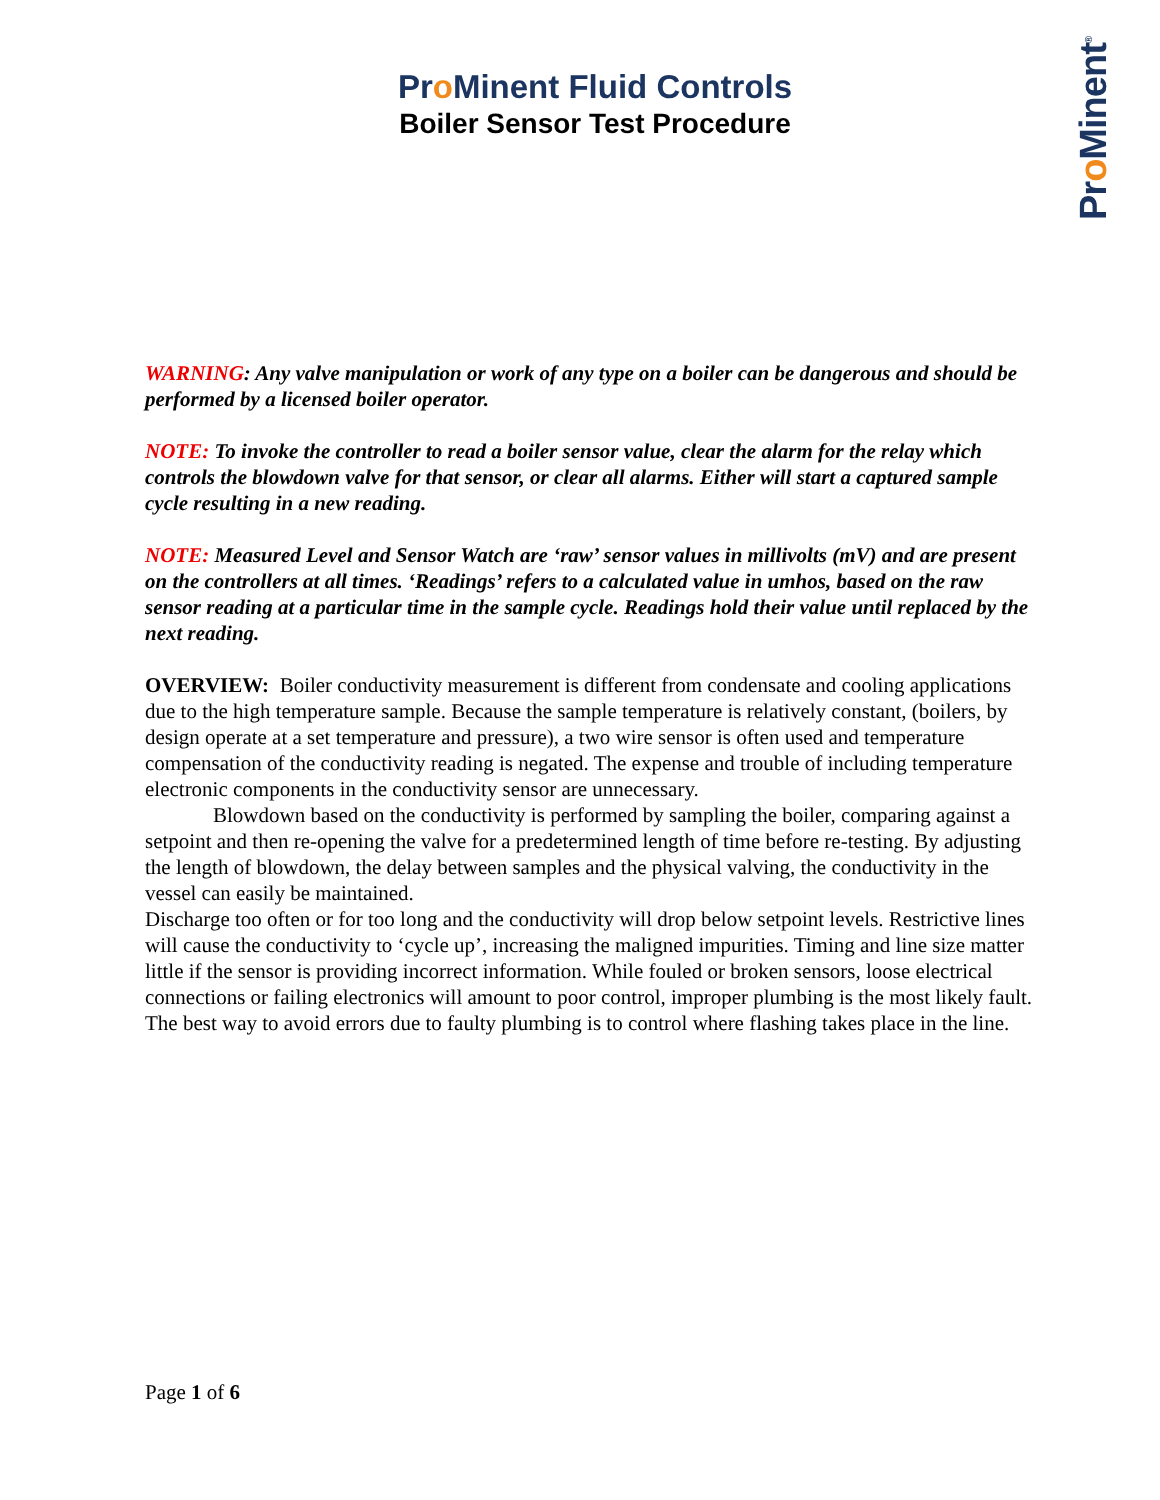Pro Minent<sup>®</sup>
Pro Minent Fluid Controls
Boiler Sensor Test Procedure
WARNING: Any valve manipulation or work of any type on a boiler can be dangerous and should be performed by a licensed boiler operator.
NOTE: To invoke the controller to read a boiler sensor value, clear the alarm for the relay which controls the blowdown valve for that sensor, or clear all alarms. Either will start a captured sample cycle resulting in a new reading.
NOTE: Measured Level and Sensor Watch are ‘raw’ sensor values in millivolts (mV) and are present on the controllers at all times. ‘Readings’ refers to a calculated value in umhos, based on the raw sensor reading at a particular time in the sample cycle. Readings hold their value until replaced by the next reading.
OVERVIEW: Boiler conductivity measurement is different from condensate and cooling applications due to the high temperature sample. Because the sample temperature is relatively constant, (boilers, by design operate at a set temperature and pressure), a two wire sensor is often used and temperature compensation of the conductivity reading is negated. The expense and trouble of including temperature electronic components in the conductivity sensor are unnecessary.
Blowdown based on the conductivity is performed by sampling the boiler, comparing against a setpoint and then re-opening the valve for a predetermined length of time before re-testing. By adjusting the length of blowdown, the delay between samples and the physical valving, the conductivity in the vessel can easily be maintained.
Discharge too often or for too long and the conductivity will drop below setpoint levels. Restrictive lines will cause the conductivity to ‘cycle up’, increasing the maligned impurities. Timing and line size matter little if the sensor is providing incorrect information. While fouled or broken sensors, loose electrical connections or failing electronics will amount to poor control, improper plumbing is the most likely fault.
The best way to avoid errors due to faulty plumbing is to control where flashing takes place in the line.
Page 1 of 6